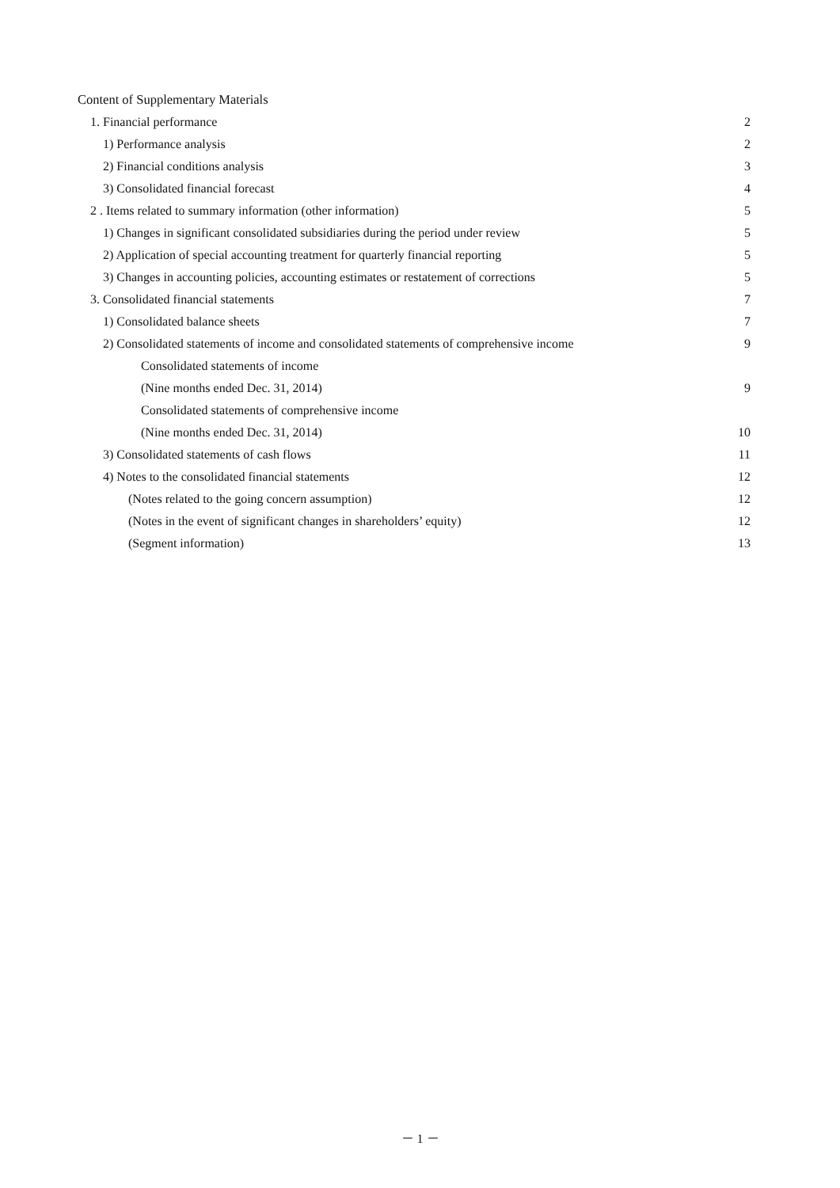Content of Supplementary Materials
1. Financial performance 2
1) Performance analysis 2
2) Financial conditions analysis 3
3) Consolidated financial forecast 4
2 . Items related to summary information (other information) 5
1) Changes in significant consolidated subsidiaries during the period under review 5
2) Application of special accounting treatment for quarterly financial reporting 5
3) Changes in accounting policies, accounting estimates or restatement of corrections 5
3. Consolidated financial statements 7
1) Consolidated balance sheets 7
2) Consolidated statements of income and consolidated statements of comprehensive income 9
Consolidated statements of income
(Nine months ended Dec. 31, 2014) 9
Consolidated statements of comprehensive income
(Nine months ended Dec. 31, 2014) 10
3) Consolidated statements of cash flows 11
4) Notes to the consolidated financial statements 12
(Notes related to the going concern assumption) 12
(Notes in the event of significant changes in shareholders’ equity) 12
(Segment information) 13
－ 1 －